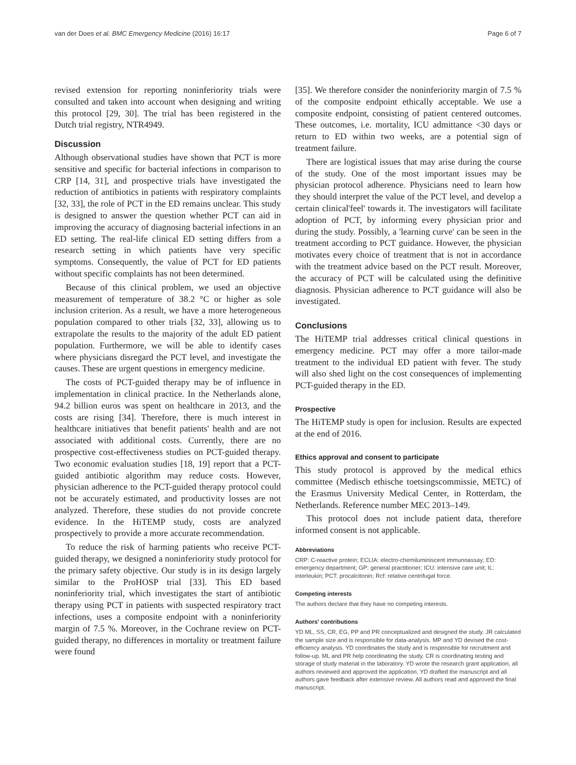van der Does et al. BMC Emergency Medicine (2016) 16:17 Page 6 of 7
revised extension for reporting noninferiority trials were consulted and taken into account when designing and writing this protocol [29, 30]. The trial has been registered in the Dutch trial registry, NTR4949.
Discussion
Although observational studies have shown that PCT is more sensitive and specific for bacterial infections in comparison to CRP [14, 31], and prospective trials have investigated the reduction of antibiotics in patients with respiratory complaints [32, 33], the role of PCT in the ED remains unclear. This study is designed to answer the question whether PCT can aid in improving the accuracy of diagnosing bacterial infections in an ED setting. The real-life clinical ED setting differs from a research setting in which patients have very specific symptoms. Consequently, the value of PCT for ED patients without specific complaints has not been determined.
Because of this clinical problem, we used an objective measurement of temperature of 38.2 °C or higher as sole inclusion criterion. As a result, we have a more heterogeneous population compared to other trials [32, 33], allowing us to extrapolate the results to the majority of the adult ED patient population. Furthermore, we will be able to identify cases where physicians disregard the PCT level, and investigate the causes. These are urgent questions in emergency medicine.
The costs of PCT-guided therapy may be of influence in implementation in clinical practice. In the Netherlands alone, 94.2 billion euros was spent on healthcare in 2013, and the costs are rising [34]. Therefore, there is much interest in healthcare initiatives that benefit patients' health and are not associated with additional costs. Currently, there are no prospective cost-effectiveness studies on PCT-guided therapy. Two economic evaluation studies [18, 19] report that a PCT-guided antibiotic algorithm may reduce costs. However, physician adherence to the PCT-guided therapy protocol could not be accurately estimated, and productivity losses are not analyzed. Therefore, these studies do not provide concrete evidence. In the HiTEMP study, costs are analyzed prospectively to provide a more accurate recommendation.
To reduce the risk of harming patients who receive PCT-guided therapy, we designed a noninferiority study protocol for the primary safety objective. Our study is in its design largely similar to the ProHOSP trial [33]. This ED based noninferiority trial, which investigates the start of antibiotic therapy using PCT in patients with suspected respiratory tract infections, uses a composite endpoint with a noninferiority margin of 7.5 %. Moreover, in the Cochrane review on PCT-guided therapy, no differences in mortality or treatment failure were found
[35]. We therefore consider the noninferiority margin of 7.5 % of the composite endpoint ethically acceptable. We use a composite endpoint, consisting of patient centered outcomes. These outcomes, i.e. mortality, ICU admittance <30 days or return to ED within two weeks, are a potential sign of treatment failure.
There are logistical issues that may arise during the course of the study. One of the most important issues may be physician protocol adherence. Physicians need to learn how they should interpret the value of the PCT level, and develop a certain clinical'feel' towards it. The investigators will facilitate adoption of PCT, by informing every physician prior and during the study. Possibly, a 'learning curve' can be seen in the treatment according to PCT guidance. However, the physician motivates every choice of treatment that is not in accordance with the treatment advice based on the PCT result. Moreover, the accuracy of PCT will be calculated using the definitive diagnosis. Physician adherence to PCT guidance will also be investigated.
Conclusions
The HiTEMP trial addresses critical clinical questions in emergency medicine. PCT may offer a more tailor-made treatment to the individual ED patient with fever. The study will also shed light on the cost consequences of implementing PCT-guided therapy in the ED.
Prospective
The HiTEMP study is open for inclusion. Results are expected at the end of 2016.
Ethics approval and consent to participate
This study protocol is approved by the medical ethics committee (Medisch ethische toetsingscommissie, METC) of the Erasmus University Medical Center, in Rotterdam, the Netherlands. Reference number MEC 2013–149.
This protocol does not include patient data, therefore informed consent is not applicable.
Abbreviations
CRP: C-reactive protein; ECLIA: electro-chemiluminiscent immunoassay; ED: emergency department; GP: general practitioner; ICU: intensive care unit; IL: interleukin; PCT: procalcitonin; Rcf: relative centrifugal force.
Competing interests
The authors declare that they have no competing interests.
Authors' contributions
YD ML, SS, CR, EG, PP and PR conceptualized and designed the study. JR calculated the sample size and is responsible for data-analysis. MP and YD devised the cost-efficiency analysis. YD coordinates the study and is responsible for recruitment and follow-up. ML and PR help coordinating the study. CR is coordinating testing and storage of study material in the laboratory. YD wrote the research grant application, all authors reviewed and approved the application. YD drafted the manuscript and all authors gave feedback after extensive review. All authors read and approved the final manuscript.